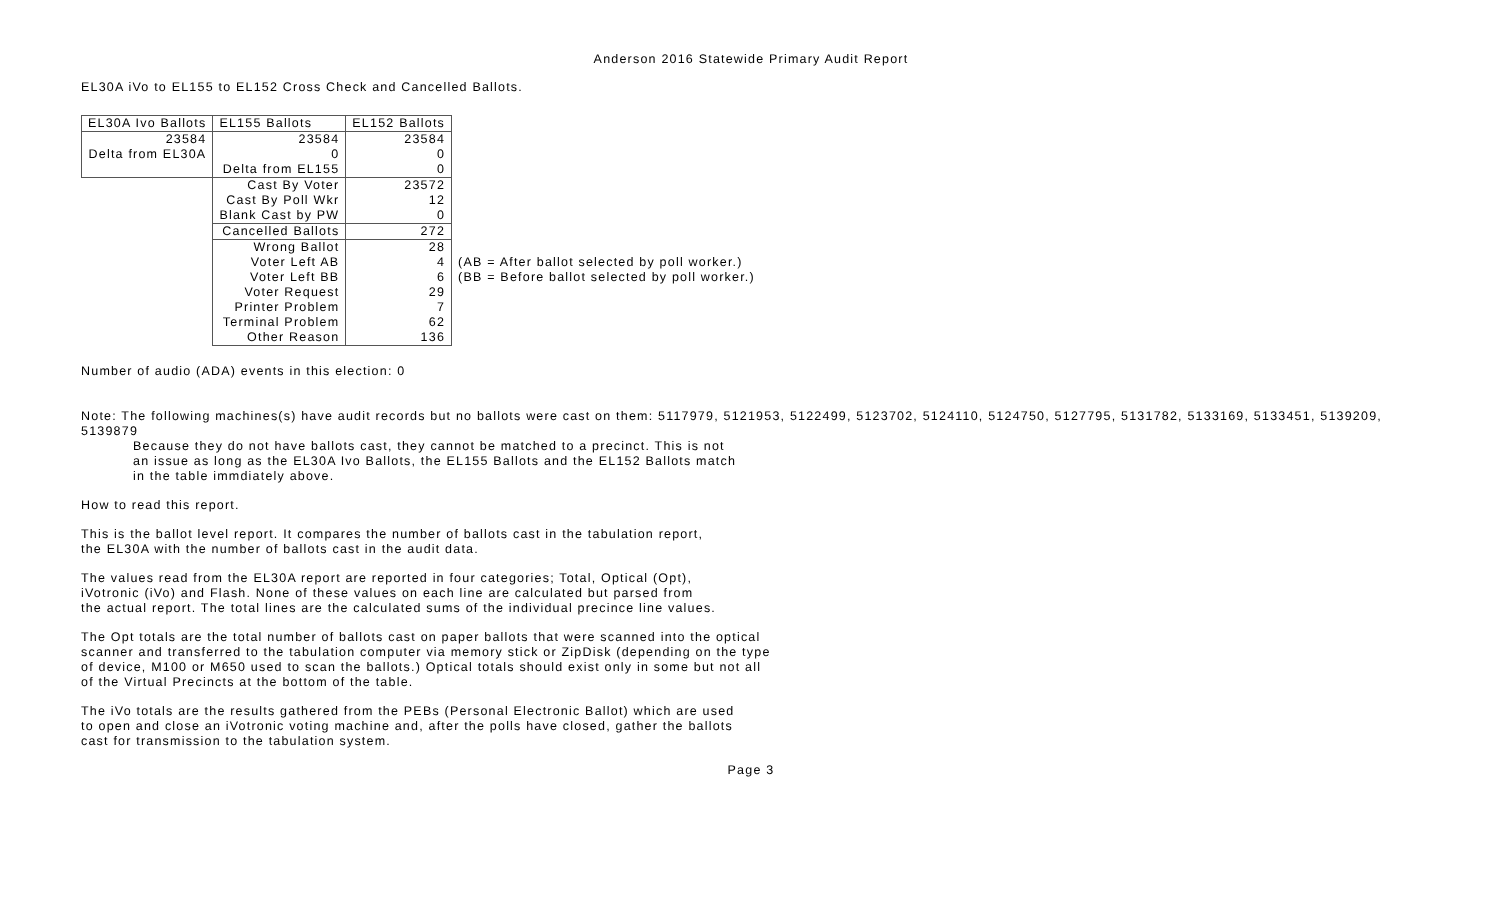Anderson 2016 Statewide Primary Audit Report
EL30A iVo to EL155 to EL152 Cross Check and Cancelled Ballots.
| EL30A Ivo Ballots | EL155 Ballots | EL152 Ballots | |
| 23584 Delta from EL30A | 23584 0 Delta from EL155 | 23584 0 0 | |
| | Cast By Voter Cast By Poll Wkr Blank Cast by PW | 23572 12 0 | |
| | Cancelled Ballots | 272 | |
| | Wrong Ballot Voter Left AB Voter Left BB Voter Request Printer Problem Terminal Problem Other Reason | 28 4 6 29 7 62 136 | (AB = After ballot selected by poll worker.) (BB = Before ballot selected by poll worker.) |
Number of audio (ADA) events in this election: 0
Note: The following machines(s) have audit records but no ballots were cast on them: 5117979, 5121953, 5122499, 5123702, 5124110, 5124750, 5127795, 5131782, 5133169, 5133451, 5139209, 5139879
Because they do not have ballots cast, they cannot be matched to a precinct. This is not
an issue as long as the EL30A Ivo Ballots, the EL155 Ballots and the EL152 Ballots match
in the table immdiately above.
How to read this report.
This is the ballot level report. It compares the number of ballots cast in the tabulation report,
the EL30A with the number of ballots cast in the audit data.
The values read from the EL30A report are reported in four categories; Total, Optical (Opt),
iVotronic (iVo) and Flash. None of these values on each line are calculated but parsed from
the actual report. The total lines are the calculated sums of the individual precince line values.
The Opt totals are the total number of ballots cast on paper ballots that were scanned into the optical
scanner and transferred to the tabulation computer via memory stick or ZipDisk (depending on the type
of device, M100 or M650 used to scan the ballots.) Optical totals should exist only in some but not all
of the Virtual Precincts at the bottom of the table.
The iVo totals are the results gathered from the PEBs (Personal Electronic Ballot) which are used
to open and close an iVotronic voting machine and, after the polls have closed, gather the ballots
cast for transmission to the tabulation system.
Page 3